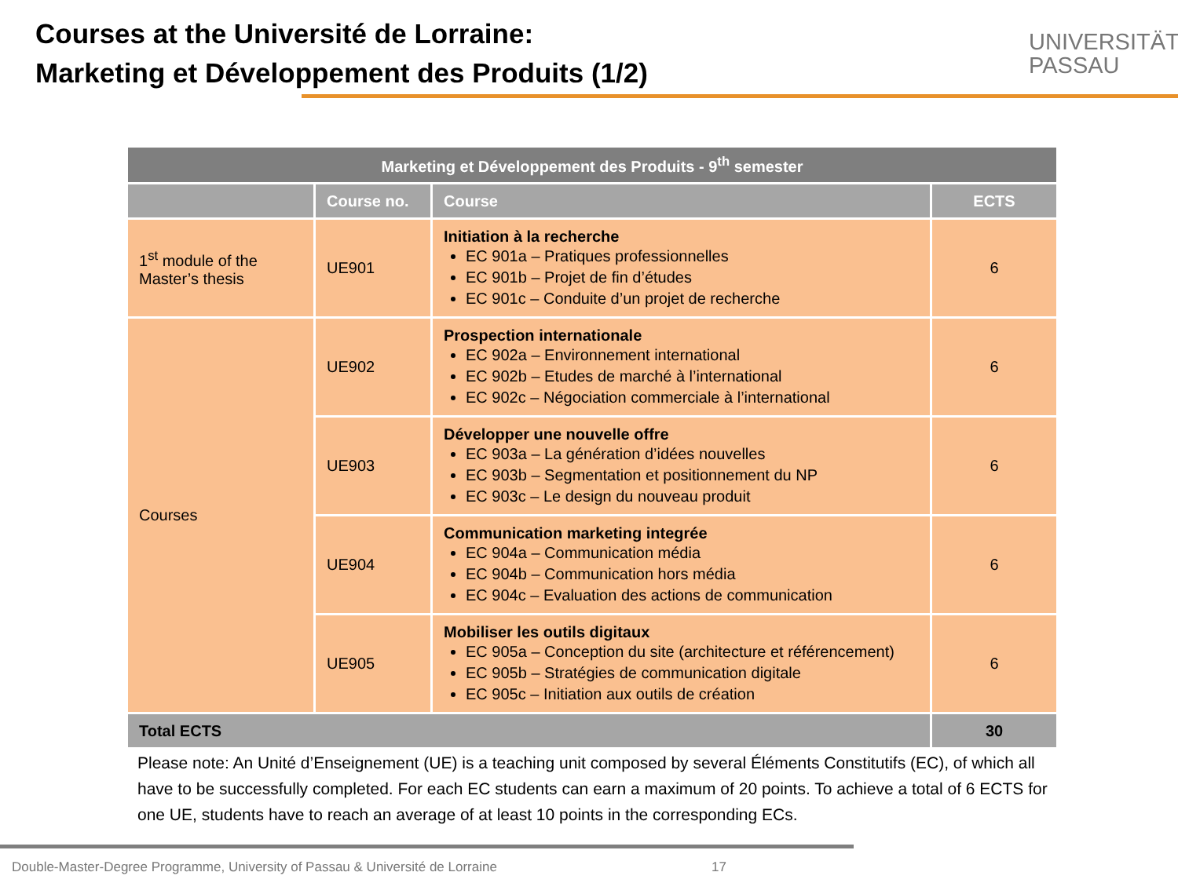Courses at the Université de Lorraine:
Marketing et Développement des Produits (1/2)
UNIVERSITÄT
PASSAU
| Marketing et Développement des Produits - 9<sup>th</sup> semester | | | |
| | Course no. | Course | ECTS |
| 1<sup>st</sup> module of the Master’s thesis | UE901 | Initiation à la recherche EC 901a – Pratiques professionnelles EC 901b – Projet de fin d’études EC 901c – Conduite d’un projet de recherche | 6 |
| Courses | UE902 | Prospection internationale EC 902a – Environnement international EC 902b – Etudes de marché à l’international EC 902c – Négociation commerciale à l’international | 6 |
| | UE903 | Développer une nouvelle offre EC 903a – La génération d’idées nouvelles EC 903b – Segmentation et positionnement du NP EC 903c – Le design du nouveau produit | 6 |
| | UE904 | Communication marketing integrée EC 904a – Communication média EC 904b – Communication hors média EC 904c – Evaluation des actions de communication | 6 |
| | UE905 | Mobiliser les outils digitaux EC 905a – Conception du site (architecture et référencement) EC 905b – Stratégies de communication digitale EC 905c – Initiation aux outils de création | 6 |
| Total ECTS | | | 30 |
Please note: An Unité d’Enseignement (UE) is a teaching unit composed by several Éléments Constitutifs (EC), of which all have to be successfully completed. For each EC students can earn a maximum of 20 points. To achieve a total of 6 ECTS for one UE, students have to reach an average of at least 10 points in the corresponding ECs.
Double-Master-Degree Programme, University of Passau & Université de Lorraine 17